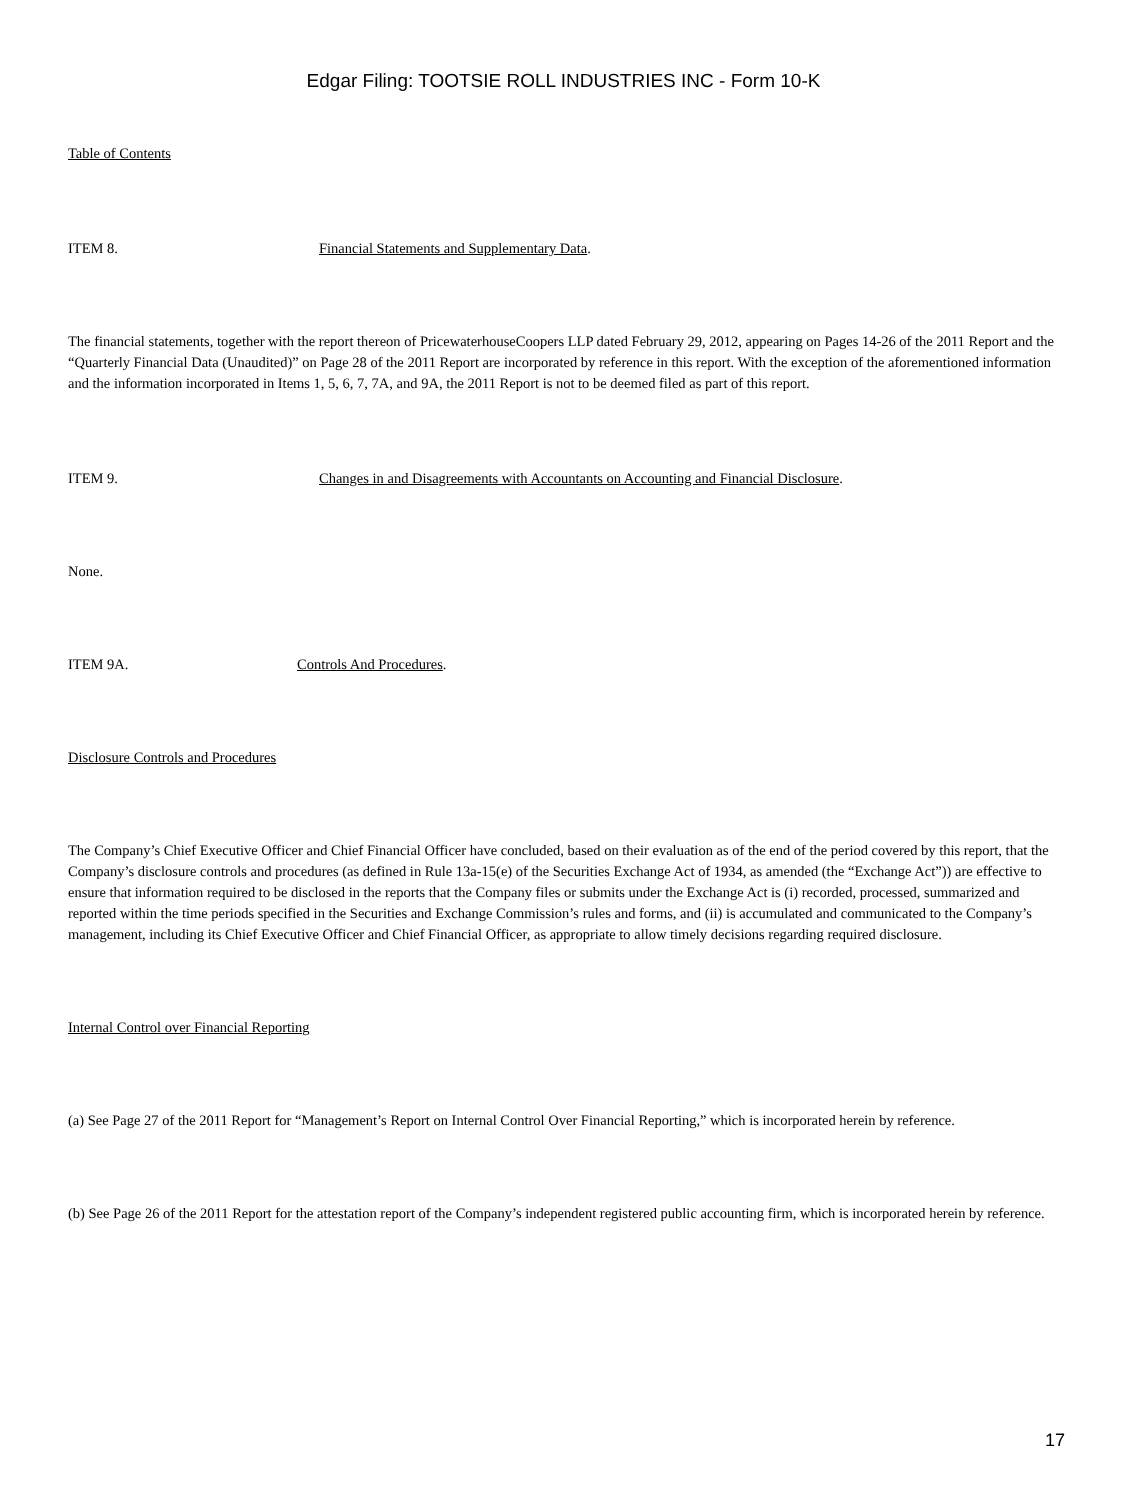Edgar Filing: TOOTSIE ROLL INDUSTRIES INC - Form 10-K
Table of Contents
ITEM 8. Financial Statements and Supplementary Data.
The financial statements, together with the report thereon of PricewaterhouseCoopers LLP dated February 29, 2012, appearing on Pages 14-26 of the 2011 Report and the “Quarterly Financial Data (Unaudited)” on Page 28 of the 2011 Report are incorporated by reference in this report. With the exception of the aforementioned information and the information incorporated in Items 1, 5, 6, 7, 7A, and 9A, the 2011 Report is not to be deemed filed as part of this report.
ITEM 9. Changes in and Disagreements with Accountants on Accounting and Financial Disclosure.
None.
ITEM 9A. Controls And Procedures.
Disclosure Controls and Procedures
The Company’s Chief Executive Officer and Chief Financial Officer have concluded, based on their evaluation as of the end of the period covered by this report, that the Company’s disclosure controls and procedures (as defined in Rule 13a-15(e) of the Securities Exchange Act of 1934, as amended (the “Exchange Act”)) are effective to ensure that information required to be disclosed in the reports that the Company files or submits under the Exchange Act is (i) recorded, processed, summarized and reported within the time periods specified in the Securities and Exchange Commission’s rules and forms, and (ii) is accumulated and communicated to the Company’s management, including its Chief Executive Officer and Chief Financial Officer, as appropriate to allow timely decisions regarding required disclosure.
Internal Control over Financial Reporting
(a) See Page 27 of the 2011 Report for “Management’s Report on Internal Control Over Financial Reporting,” which is incorporated herein by reference.
(b) See Page 26 of the 2011 Report for the attestation report of the Company’s independent registered public accounting firm, which is incorporated herein by reference.
17